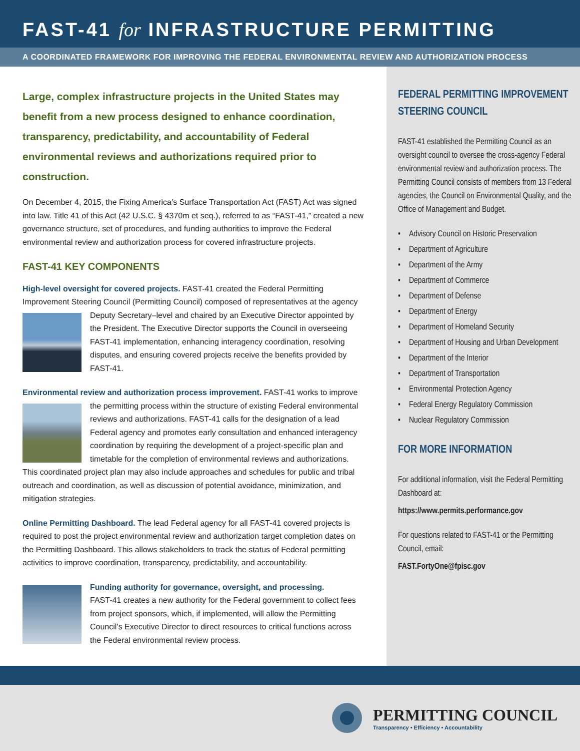FAST-41 for INFRASTRUCTURE PERMITTING
A COORDINATED FRAMEWORK FOR IMPROVING THE FEDERAL ENVIRONMENTAL REVIEW AND AUTHORIZATION PROCESS
Large, complex infrastructure projects in the United States may benefit from a new process designed to enhance coordination, transparency, predictability, and accountability of Federal environmental reviews and authorizations required prior to construction.
On December 4, 2015, the Fixing America’s Surface Transportation Act (FAST) Act was signed into law. Title 41 of this Act (42 U.S.C. § 4370m et seq.), referred to as “FAST-41,” created a new governance structure, set of procedures, and funding authorities to improve the Federal environmental review and authorization process for covered infrastructure projects.
FAST-41 KEY COMPONENTS
High-level oversight for covered projects. FAST-41 created the Federal Permitting Improvement Steering Council (Permitting Council) composed of representatives at the agency Deputy Secretary–level and chaired by an Executive Director appointed by the President. The Executive Director supports the Council in overseeing FAST-41 implementation, enhancing interagency coordination, resolving disputes, and ensuring covered projects receive the benefits provided by FAST-41.
Environmental review and authorization process improvement. FAST-41 works to improve the permitting process within the structure of existing Federal environmental reviews and authorizations. FAST-41 calls for the designation of a lead Federal agency and promotes early consultation and enhanced interagency coordination by requiring the development of a project-specific plan and timetable for the completion of environmental reviews and authorizations. This coordinated project plan may also include approaches and schedules for public and tribal outreach and coordination, as well as discussion of potential avoidance, minimization, and mitigation strategies.
Online Permitting Dashboard. The lead Federal agency for all FAST-41 covered projects is required to post the project environmental review and authorization target completion dates on the Permitting Dashboard. This allows stakeholders to track the status of Federal permitting activities to improve coordination, transparency, predictability, and accountability.
Funding authority for governance, oversight, and processing.
FAST-41 creates a new authority for the Federal government to collect fees from project sponsors, which, if implemented, will allow the Permitting Council’s Executive Director to direct resources to critical functions across the Federal environmental review process.
FEDERAL PERMITTING IMPROVEMENT STEERING COUNCIL
FAST-41 established the Permitting Council as an oversight council to oversee the cross-agency Federal environmental review and authorization process. The Permitting Council consists of members from 13 Federal agencies, the Council on Environmental Quality, and the Office of Management and Budget.
• Advisory Council on Historic Preservation
• Department of Agriculture
• Department of the Army
• Department of Commerce
• Department of Defense
• Department of Energy
• Department of Homeland Security
• Department of Housing and Urban Development
• Department of the Interior
• Department of Transportation
• Environmental Protection Agency
• Federal Energy Regulatory Commission
• Nuclear Regulatory Commission
FOR MORE INFORMATION
For additional information, visit the Federal Permitting Dashboard at:
https://www.permits.performance.gov
For questions related to FAST-41 or the Permitting Council, email:
FAST.FortyOne@fpisc.gov
PERMITTING COUNCIL
Transparency • Efficiency • Accountability